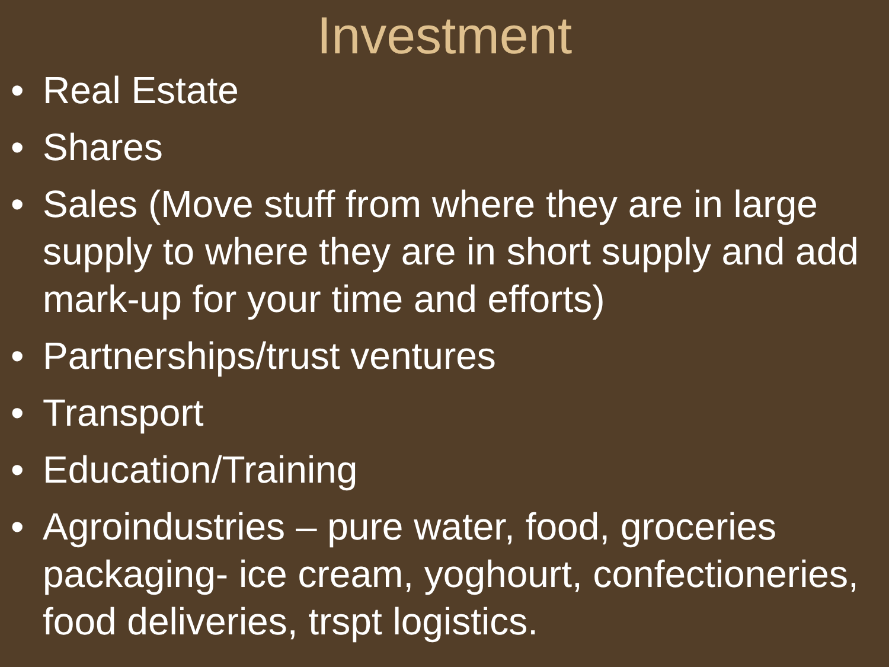Investment
• Real Estate
• Shares
• Sales (Move stuff from where they are in large supply to where they are in short supply and add mark-up for your time and efforts)
• Partnerships/trust ventures
• Transport
• Education/Training
• Agroindustries – pure water, food, groceries packaging- ice cream, yoghourt, confectioneries, food deliveries, trspt logistics.